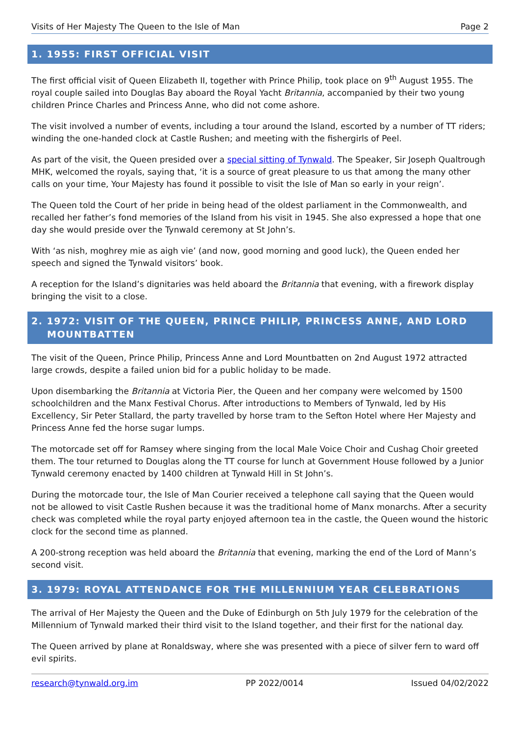Visits of Her Majesty The Queen to the Isle of Man Page 2
1. 1955: FIRST OFFICIAL VISIT
The first official visit of Queen Elizabeth II, together with Prince Philip, took place on 9<sup>th</sup> August 1955. The royal couple sailed into Douglas Bay aboard the Royal Yacht Britannia, accompanied by their two young children Prince Charles and Princess Anne, who did not come ashore.
The visit involved a number of events, including a tour around the Island, escorted by a number of TT riders; winding the one-handed clock at Castle Rushen; and meeting with the fishergirls of Peel.
As part of the visit, the Queen presided over a special sitting of Tynwald. The Speaker, Sir Joseph Qualtrough MHK, welcomed the royals, saying that, ‘it is a source of great pleasure to us that among the many other calls on your time, Your Majesty has found it possible to visit the Isle of Man so early in your reign’.
The Queen told the Court of her pride in being head of the oldest parliament in the Commonwealth, and recalled her father’s fond memories of the Island from his visit in 1945. She also expressed a hope that one day she would preside over the Tynwald ceremony at St John’s.
With ‘as nish, moghrey mie as aigh vie’ (and now, good morning and good luck), the Queen ended her speech and signed the Tynwald visitors’ book.
A reception for the Island’s dignitaries was held aboard the Britannia that evening, with a firework display bringing the visit to a close.
2. 1972: VISIT OF THE QUEEN, PRINCE PHILIP, PRINCESS ANNE, AND LORD MOUNTBATTEN
The visit of the Queen, Prince Philip, Princess Anne and Lord Mountbatten on 2nd August 1972 attracted large crowds, despite a failed union bid for a public holiday to be made.
Upon disembarking the Britannia at Victoria Pier, the Queen and her company were welcomed by 1500 schoolchildren and the Manx Festival Chorus. After introductions to Members of Tynwald, led by His Excellency, Sir Peter Stallard, the party travelled by horse tram to the Sefton Hotel where Her Majesty and Princess Anne fed the horse sugar lumps.
The motorcade set off for Ramsey where singing from the local Male Voice Choir and Cushag Choir greeted them. The tour returned to Douglas along the TT course for lunch at Government House followed by a Junior Tynwald ceremony enacted by 1400 children at Tynwald Hill in St John’s.
During the motorcade tour, the Isle of Man Courier received a telephone call saying that the Queen would not be allowed to visit Castle Rushen because it was the traditional home of Manx monarchs. After a security check was completed while the royal party enjoyed afternoon tea in the castle, the Queen wound the historic clock for the second time as planned.
A 200-strong reception was held aboard the Britannia that evening, marking the end of the Lord of Mann’s second visit.
3. 1979: ROYAL ATTENDANCE FOR THE MILLENNIUM YEAR CELEBRATIONS
The arrival of Her Majesty the Queen and the Duke of Edinburgh on 5th July 1979 for the celebration of the Millennium of Tynwald marked their third visit to the Island together, and their first for the national day.
The Queen arrived by plane at Ronaldsway, where she was presented with a piece of silver fern to ward off evil spirits.
research@tynwald.org.im PP 2022/0014 Issued 04/02/2022